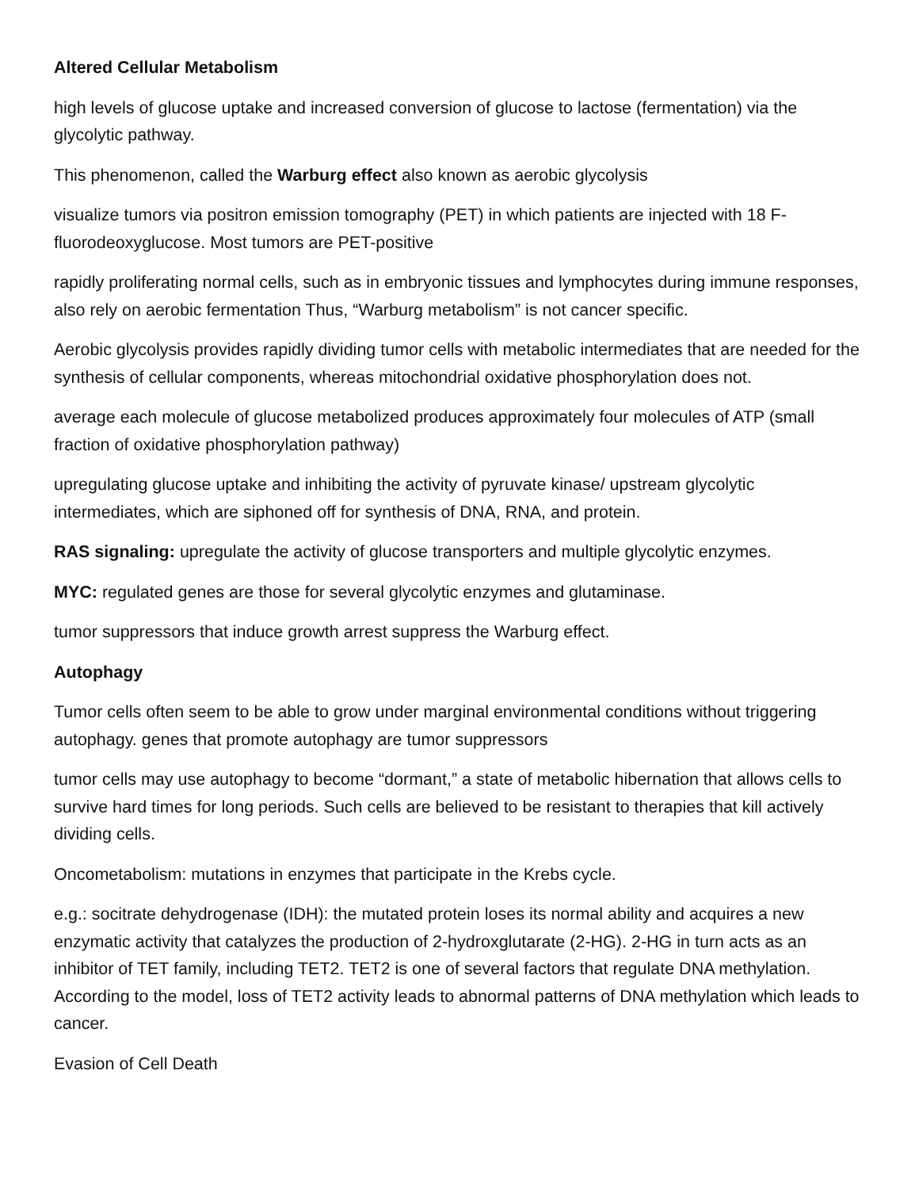Altered Cellular Metabolism
high levels of glucose uptake and increased conversion of glucose to lactose (fermentation) via the glycolytic pathway.
This phenomenon, called the Warburg effect also known as aerobic glycolysis
visualize tumors via positron emission tomography (PET) in which patients are injected with 18 F-fluorodeoxyglucose. Most tumors are PET-positive
rapidly proliferating normal cells, such as in embryonic tissues and lymphocytes during immune responses, also rely on aerobic fermentation Thus, “Warburg metabolism” is not cancer specific.
Aerobic glycolysis provides rapidly dividing tumor cells with metabolic intermediates that are needed for the synthesis of cellular components, whereas mitochondrial oxidative phosphorylation does not.
average each molecule of glucose metabolized produces approximately four molecules of ATP (small fraction of oxidative phosphorylation pathway)
upregulating glucose uptake and inhibiting the activity of pyruvate kinase/ upstream glycolytic intermediates, which are siphoned off for synthesis of DNA, RNA, and protein.
RAS signaling: upregulate the activity of glucose transporters and multiple glycolytic enzymes.
MYC: regulated genes are those for several glycolytic enzymes and glutaminase.
tumor suppressors that induce growth arrest suppress the Warburg effect.
Autophagy
Tumor cells often seem to be able to grow under marginal environmental conditions without triggering autophagy. genes that promote autophagy are tumor suppressors
tumor cells may use autophagy to become “dormant,” a state of metabolic hibernation that allows cells to survive hard times for long periods. Such cells are believed to be resistant to therapies that kill actively dividing cells.
Oncometabolism: mutations in enzymes that participate in the Krebs cycle.
e.g.: socitrate dehydrogenase (IDH): the mutated protein loses its normal ability and acquires a new enzymatic activity that catalyzes the production of 2-hydroxglutarate (2-HG). 2-HG in turn acts as an inhibitor of TET family, including TET2. TET2 is one of several factors that regulate DNA methylation. According to the model, loss of TET2 activity leads to abnormal patterns of DNA methylation which leads to cancer.
Evasion of Cell Death